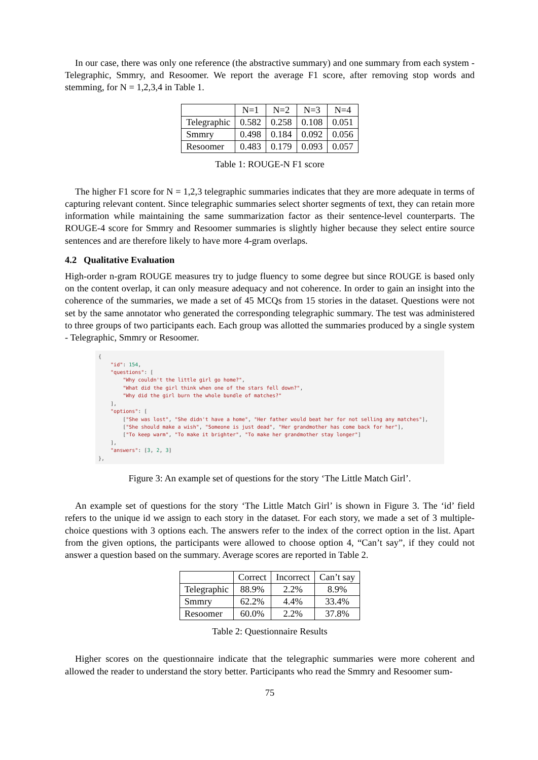In our case, there was only one reference (the abstractive summary) and one summary from each system - Telegraphic, Smmry, and Resoomer. We report the average F1 score, after removing stop words and stemming, for N = 1,2,3,4 in Table 1.
| | N=1 | N=2 | N=3 | N=4 |
| --- | --- | --- | --- | --- |
| Telegraphic | 0.582 | 0.258 | 0.108 | 0.051 |
| Smmry | 0.498 | 0.184 | 0.092 | 0.056 |
| Resoomer | 0.483 | 0.179 | 0.093 | 0.057 |
Table 1: ROUGE-N F1 score
The higher F1 score for N = 1,2,3 telegraphic summaries indicates that they are more adequate in terms of capturing relevant content. Since telegraphic summaries select shorter segments of text, they can retain more information while maintaining the same summarization factor as their sentence-level counterparts. The ROUGE-4 score for Smmry and Resoomer summaries is slightly higher because they select entire source sentences and are therefore likely to have more 4-gram overlaps.
4.2 Qualitative Evaluation
High-order n-gram ROUGE measures try to judge fluency to some degree but since ROUGE is based only on the content overlap, it can only measure adequacy and not coherence. In order to gain an insight into the coherence of the summaries, we made a set of 45 MCQs from 15 stories in the dataset. Questions were not set by the same annotator who generated the corresponding telegraphic summary. The test was administered to three groups of two participants each. Each group was allotted the summaries produced by a single system - Telegraphic, Smmry or Resoomer.
{
    "id": 154,
    "questions": [
        "Why couldn't the little girl go home?",
        "What did the girl think when one of the stars fell down?",
        "Why did the girl burn the whole bundle of matches?"
    ],
    "options": [
        ["She was lost", "She didn't have a home", "Her father would beat her for not selling any matches"],
        ["She should make a wish", "Someone is just dead", "Her grandmother has come back for her"],
        ["To keep warm", "To make it brighter", "To make her grandmother stay longer"]
    ],
    "answers": [3, 2, 3]
},
Figure 3: An example set of questions for the story ‘The Little Match Girl’.
An example set of questions for the story ‘The Little Match Girl’ is shown in Figure 3. The ‘id’ field refers to the unique id we assign to each story in the dataset. For each story, we made a set of 3 multiple-choice questions with 3 options each. The answers refer to the index of the correct option in the list. Apart from the given options, the participants were allowed to choose option 4, “Can’t say”, if they could not answer a question based on the summary. Average scores are reported in Table 2.
| | Correct | Incorrect | Can’t say |
| --- | --- | --- | --- |
| Telegraphic | 88.9% | 2.2% | 8.9% |
| Smmry | 62.2% | 4.4% | 33.4% |
| Resoomer | 60.0% | 2.2% | 37.8% |
Table 2: Questionnaire Results
Higher scores on the questionnaire indicate that the telegraphic summaries were more coherent and allowed the reader to understand the story better. Participants who read the Smmry and Resoomer sum-
75